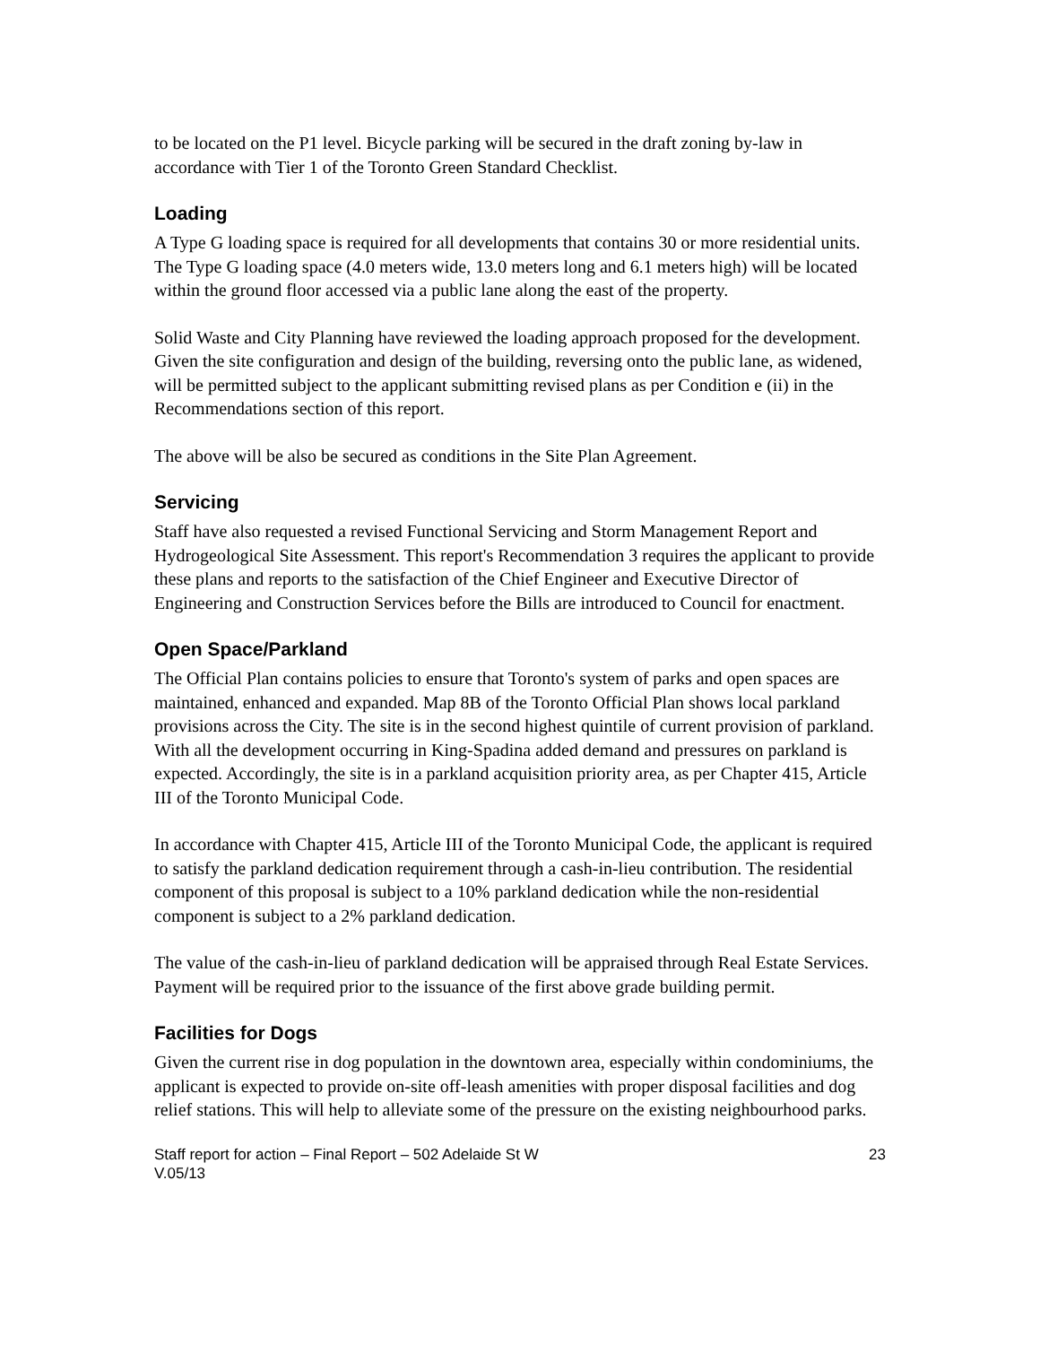to be located on the P1 level. Bicycle parking will be secured in the draft zoning by-law in accordance with Tier 1 of the Toronto Green Standard Checklist.
Loading
A Type G loading space is required for all developments that contains 30 or more residential units. The Type G loading space (4.0 meters wide, 13.0 meters long and 6.1 meters high) will be located within the ground floor accessed via a public lane along the east of the property.
Solid Waste and City Planning have reviewed the loading approach proposed for the development. Given the site configuration and design of the building, reversing onto the public lane, as widened, will be permitted subject to the applicant submitting revised plans as per Condition e (ii) in the Recommendations section of this report.
The above will be also be secured as conditions in the Site Plan Agreement.
Servicing
Staff have also requested a revised Functional Servicing and Storm Management Report and Hydrogeological Site Assessment. This report's Recommendation 3 requires the applicant to provide these plans and reports to the satisfaction of the Chief Engineer and Executive Director of Engineering and Construction Services before the Bills are introduced to Council for enactment.
Open Space/Parkland
The Official Plan contains policies to ensure that Toronto's system of parks and open spaces are maintained, enhanced and expanded. Map 8B of the Toronto Official Plan shows local parkland provisions across the City. The site is in the second highest quintile of current provision of parkland. With all the development occurring in King-Spadina added demand and pressures on parkland is expected. Accordingly, the site is in a parkland acquisition priority area, as per Chapter 415, Article III of the Toronto Municipal Code.
In accordance with Chapter 415, Article III of the Toronto Municipal Code, the applicant is required to satisfy the parkland dedication requirement through a cash-in-lieu contribution. The residential component of this proposal is subject to a 10% parkland dedication while the non-residential component is subject to a 2% parkland dedication.
The value of the cash-in-lieu of parkland dedication will be appraised through Real Estate Services. Payment will be required prior to the issuance of the first above grade building permit.
Facilities for Dogs
Given the current rise in dog population in the downtown area, especially within condominiums, the applicant is expected to provide on-site off-leash amenities with proper disposal facilities and dog relief stations. This will help to alleviate some of the pressure on the existing neighbourhood parks.
Staff report for action – Final Report – 502 Adelaide St W
V.05/13 23